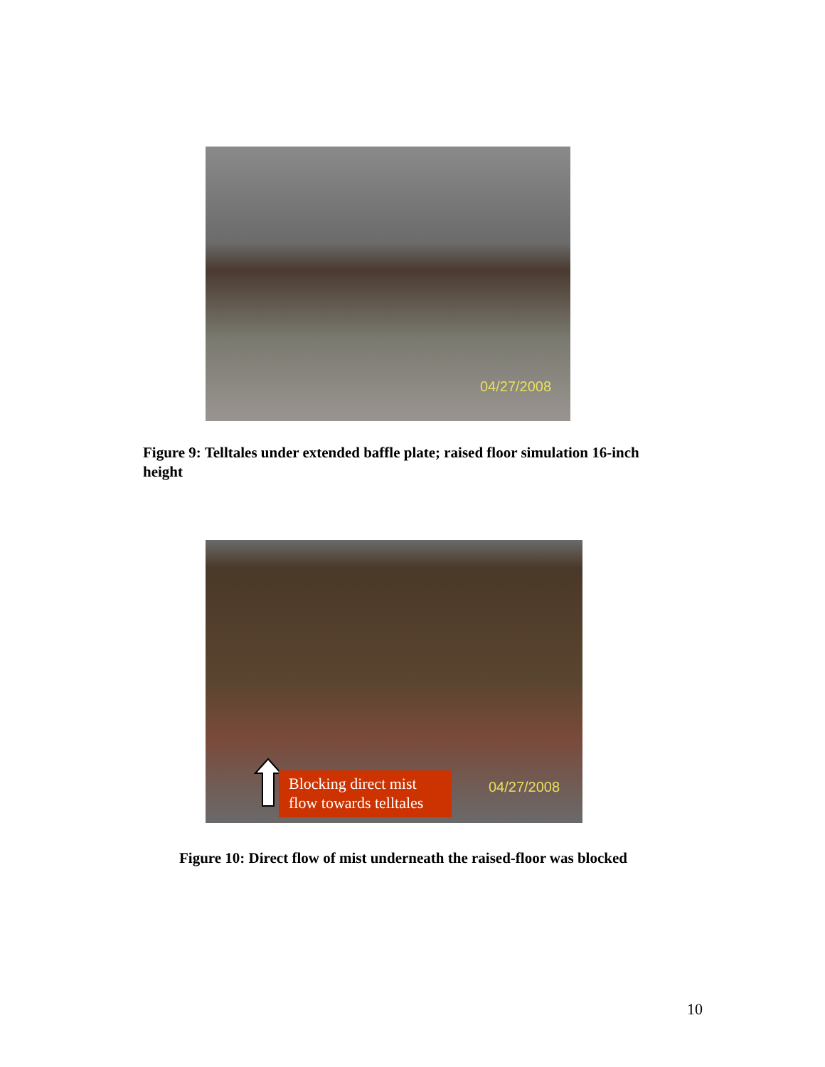04/27/2008
Figure 9: Telltales under extended baffle plate; raised floor simulation 16-inch height
Blocking direct mist
flow towards telltales
04/27/2008
Figure 10: Direct flow of mist underneath the raised-floor was blocked
10